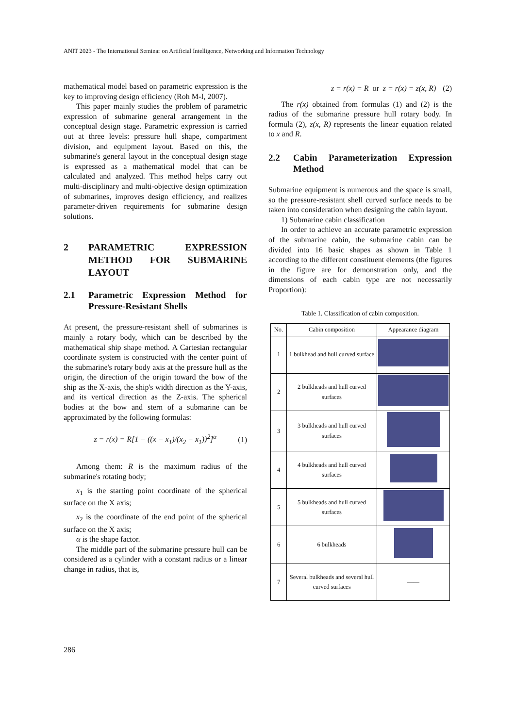ANIT 2023 - The International Seminar on Artificial Intelligence, Networking and Information Technology
mathematical model based on parametric expression is the key to improving design efficiency (Roh M-I, 2007).
This paper mainly studies the problem of parametric expression of submarine general arrangement in the conceptual design stage. Parametric expression is carried out at three levels: pressure hull shape, compartment division, and equipment layout. Based on this, the submarine's general layout in the conceptual design stage is expressed as a mathematical model that can be calculated and analyzed. This method helps carry out multi-disciplinary and multi-objective design optimization of submarines, improves design efficiency, and realizes parameter-driven requirements for submarine design solutions.
2 PARAMETRIC EXPRESSION METHOD FOR SUBMARINE LAYOUT
2.1 Parametric Expression Method for Pressure-Resistant Shells
At present, the pressure-resistant shell of submarines is mainly a rotary body, which can be described by the mathematical ship shape method. A Cartesian rectangular coordinate system is constructed with the center point of the submarine's rotary body axis at the pressure hull as the origin, the direction of the origin toward the bow of the ship as the X-axis, the ship's width direction as the Y-axis, and its vertical direction as the Z-axis. The spherical bodies at the bow and stern of a submarine can be approximated by the following formulas:
z = r(x) = R[1 − ((x − x<sub>1</sub>)/(x<sub>2</sub> − x<sub>1</sub>))<sup>2</sup>]<sup>α</sup> (1)
Among them: R is the maximum radius of the submarine's rotating body;
x<sub>1</sub> is the starting point coordinate of the spherical surface on the X axis;
x<sub>2</sub> is the coordinate of the end point of the spherical surface on the X axis;
α is the shape factor.
The middle part of the submarine pressure hull can be considered as a cylinder with a constant radius or a linear change in radius, that is,
z = r(x) = R or z = r(x) = z(x, R) (2)
The r(x) obtained from formulas (1) and (2) is the radius of the submarine pressure hull rotary body. In formula (2), z(x, R) represents the linear equation related to x and R.
2.2 Cabin Parameterization Expression Method
Submarine equipment is numerous and the space is small, so the pressure-resistant shell curved surface needs to be taken into consideration when designing the cabin layout.
1) Submarine cabin classification
In order to achieve an accurate parametric expression of the submarine cabin, the submarine cabin can be divided into 16 basic shapes as shown in Table 1 according to the different constituent elements (the figures in the figure are for demonstration only, and the dimensions of each cabin type are not necessarily Proportion):
Table 1. Classification of cabin composition.
| No. | Cabin composition | Appearance diagram |
| --- | --- | --- |
| 1 | 1 bulkhead and hull curved surface | |
| 2 | 2 bulkheads and hull curved surfaces | |
| 3 | 3 bulkheads and hull curved surfaces | |
| 4 | 4 bulkheads and hull curved surfaces | |
| 5 | 5 bulkheads and hull curved surfaces | |
| 6 | 6 bulkheads | |
| 7 | Several bulkheads and several hull curved surfaces | —— |
286